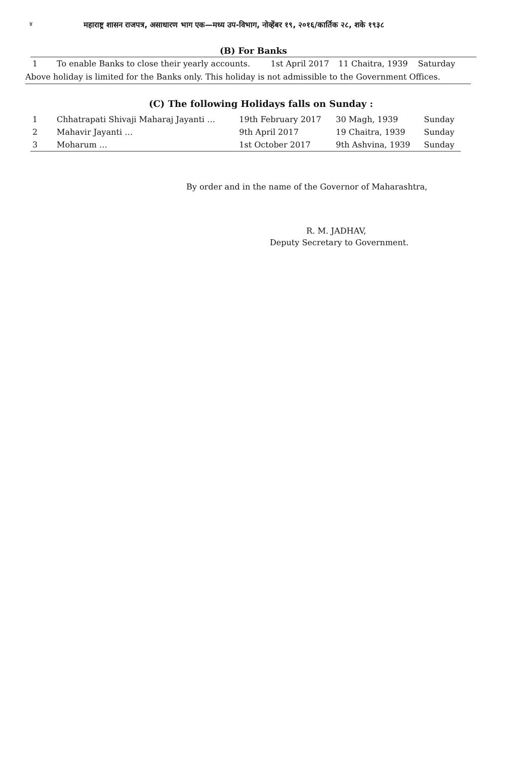४
महाराष्ट्र शासन राजपत्र, असाधारण भाग एक—मध्य उप-विभाग, नोव्हेंबर १९, २०१६/कार्तिक २८, शके १९३८
(B) For Banks
| 1 | To enable Banks to close their yearly accounts. | 1st April 2017 | 11 Chaitra, 1939 | Saturday |
Above holiday is limited for the Banks only. This holiday is not admissible to the Government Offices.
(C) The following Holidays falls on Sunday :
| 1 | Chhatrapati Shivaji Maharaj Jayanti … | 19th February 2017 | 30 Magh, 1939 | Sunday |
| 2 | Mahavir Jayanti … | 9th April 2017 | 19 Chaitra, 1939 | Sunday |
| 3 | Moharum … | 1st October 2017 | 9th Ashvina, 1939 | Sunday |
By order and in the name of the Governor of Maharashtra,
R. M. JADHAV,
Deputy Secretary to Government.